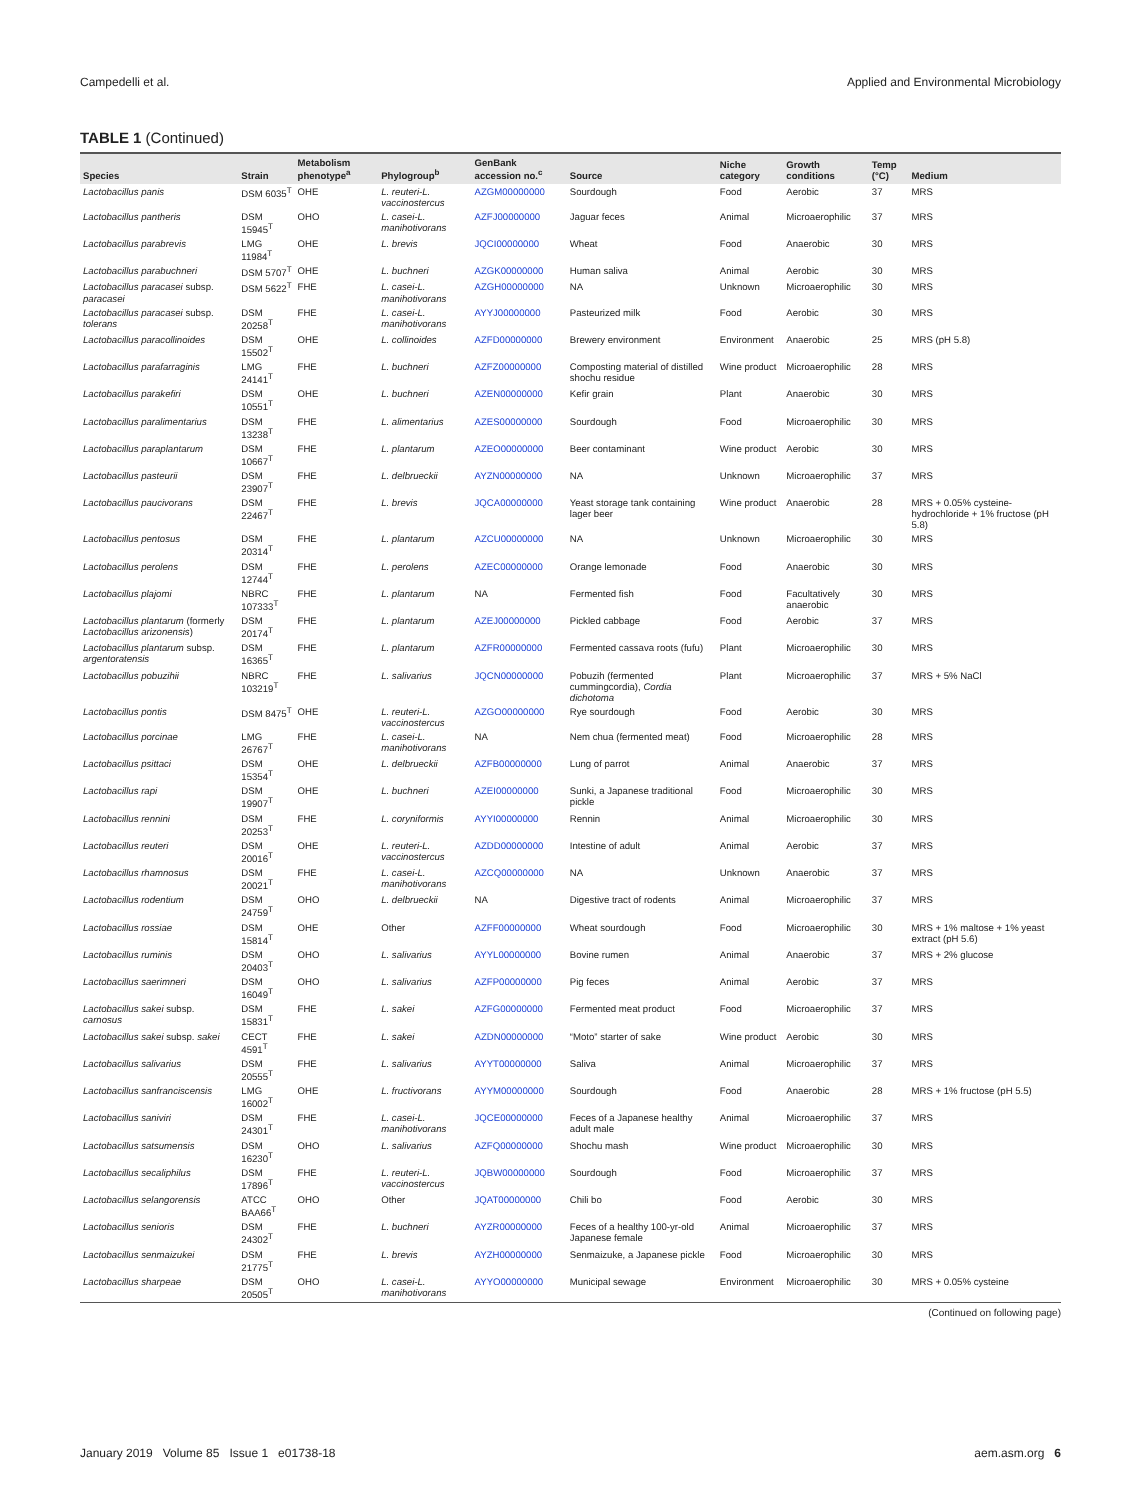Campedelli et al. Applied and Environmental Microbiology
TABLE 1 (Continued)
| Species | Strain | Metabolism phenotype<sup>a</sup> | Phylogroup<sup>b</sup> | GenBank accession no.<sup>c</sup> | Source | Niche category | Growth conditions | Temp (°C) | Medium |
| --- | --- | --- | --- | --- | --- | --- | --- | --- | --- |
| Lactobacillus panis | DSM 6035<sup>T</sup> | OHE | L. reuteri-L. vaccinostercus | AZGM00000000 | Sourdough | Food | Aerobic | 37 | MRS |
| Lactobacillus pantheris | DSM 15945<sup>T</sup> | OHO | L. casei-L. manihotivorans | AZFJ00000000 | Jaguar feces | Animal | Microaerophilic | 37 | MRS |
| Lactobacillus parabrevis | LMG 11984<sup>T</sup> | OHE | L. brevis | JQCI00000000 | Wheat | Food | Anaerobic | 30 | MRS |
| Lactobacillus parabuchneri | DSM 5707<sup>T</sup> | OHE | L. buchneri | AZGK00000000 | Human saliva | Animal | Aerobic | 30 | MRS |
| Lactobacillus paracasei subsp. paracasei | DSM 5622<sup>T</sup> | FHE | L. casei-L. manihotivorans | AZGH00000000 | NA | Unknown | Microaerophilic | 30 | MRS |
| Lactobacillus paracasei subsp. tolerans | DSM 20258<sup>T</sup> | FHE | L. casei-L. manihotivorans | AYYJ00000000 | Pasteurized milk | Food | Aerobic | 30 | MRS |
| Lactobacillus paracollinoides | DSM 15502<sup>T</sup> | OHE | L. collinoides | AZFD00000000 | Brewery environment | Environment | Anaerobic | 25 | MRS (pH 5.8) |
| Lactobacillus parafarraginis | LMG 24141<sup>T</sup> | FHE | L. buchneri | AZFZ00000000 | Composting material of distilled shochu residue | Wine product | Microaerophilic | 28 | MRS |
| Lactobacillus parakefiri | DSM 10551<sup>T</sup> | OHE | L. buchneri | AZEN00000000 | Kefir grain | Plant | Anaerobic | 30 | MRS |
| Lactobacillus paralimentarius | DSM 13238<sup>T</sup> | FHE | L. alimentarius | AZES00000000 | Sourdough | Food | Microaerophilic | 30 | MRS |
| Lactobacillus paraplantarum | DSM 10667<sup>T</sup> | FHE | L. plantarum | AZEO00000000 | Beer contaminant | Wine product | Aerobic | 30 | MRS |
| Lactobacillus pasteurii | DSM 23907<sup>T</sup> | FHE | L. delbrueckii | AYZN00000000 | NA | Unknown | Microaerophilic | 37 | MRS |
| Lactobacillus paucivorans | DSM 22467<sup>T</sup> | FHE | L. brevis | JQCA00000000 | Yeast storage tank containing lager beer | Wine product | Anaerobic | 28 | MRS + 0.05% cysteine-hydrochloride + 1% fructose (pH 5.8) |
| Lactobacillus pentosus | DSM 20314<sup>T</sup> | FHE | L. plantarum | AZCU00000000 | NA | Unknown | Microaerophilic | 30 | MRS |
| Lactobacillus perolens | DSM 12744<sup>T</sup> | FHE | L. perolens | AZEC00000000 | Orange lemonade | Food | Anaerobic | 30 | MRS |
| Lactobacillus plajomi | NBRC 107333<sup>T</sup> | FHE | L. plantarum | NA | Fermented fish | Food | Facultatively anaerobic | 30 | MRS |
| Lactobacillus plantarum (formerly Lactobacillus arizonensis ) | DSM 20174<sup>T</sup> | FHE | L. plantarum | AZEJ00000000 | Pickled cabbage | Food | Aerobic | 37 | MRS |
| Lactobacillus plantarum subsp. argentoratensis | DSM 16365<sup>T</sup> | FHE | L. plantarum | AZFR00000000 | Fermented cassava roots (fufu) | Plant | Microaerophilic | 30 | MRS |
| Lactobacillus pobuzihii | NBRC 103219<sup>T</sup> | FHE | L. salivarius | JQCN00000000 | Pobuzih (fermented cummingcordia), Cordia dichotoma | Plant | Microaerophilic | 37 | MRS + 5% NaCl |
| Lactobacillus pontis | DSM 8475<sup>T</sup> | OHE | L. reuteri-L. vaccinostercus | AZGO00000000 | Rye sourdough | Food | Aerobic | 30 | MRS |
| Lactobacillus porcinae | LMG 26767<sup>T</sup> | FHE | L. casei-L. manihotivorans | NA | Nem chua (fermented meat) | Food | Microaerophilic | 28 | MRS |
| Lactobacillus psittaci | DSM 15354<sup>T</sup> | OHE | L. delbrueckii | AZFB00000000 | Lung of parrot | Animal | Anaerobic | 37 | MRS |
| Lactobacillus rapi | DSM 19907<sup>T</sup> | OHE | L. buchneri | AZEI00000000 | Sunki, a Japanese traditional pickle | Food | Microaerophilic | 30 | MRS |
| Lactobacillus rennini | DSM 20253<sup>T</sup> | FHE | L. coryniformis | AYYI00000000 | Rennin | Animal | Microaerophilic | 30 | MRS |
| Lactobacillus reuteri | DSM 20016<sup>T</sup> | OHE | L. reuteri-L. vaccinostercus | AZDD00000000 | Intestine of adult | Animal | Aerobic | 37 | MRS |
| Lactobacillus rhamnosus | DSM 20021<sup>T</sup> | FHE | L. casei-L. manihotivorans | AZCQ00000000 | NA | Unknown | Anaerobic | 37 | MRS |
| Lactobacillus rodentium | DSM 24759<sup>T</sup> | OHO | L. delbrueckii | NA | Digestive tract of rodents | Animal | Microaerophilic | 37 | MRS |
| Lactobacillus rossiae | DSM 15814<sup>T</sup> | OHE | Other | AZFF00000000 | Wheat sourdough | Food | Microaerophilic | 30 | MRS + 1% maltose + 1% yeast extract (pH 5.6) |
| Lactobacillus ruminis | DSM 20403<sup>T</sup> | OHO | L. salivarius | AYYL00000000 | Bovine rumen | Animal | Anaerobic | 37 | MRS + 2% glucose |
| Lactobacillus saerimneri | DSM 16049<sup>T</sup> | OHO | L. salivarius | AZFP00000000 | Pig feces | Animal | Aerobic | 37 | MRS |
| Lactobacillus sakei subsp. carnosus | DSM 15831<sup>T</sup> | FHE | L. sakei | AZFG00000000 | Fermented meat product | Food | Microaerophilic | 37 | MRS |
| Lactobacillus sakei subsp. sakei | CECT 4591<sup>T</sup> | FHE | L. sakei | AZDN00000000 | “Moto” starter of sake | Wine product | Aerobic | 30 | MRS |
| Lactobacillus salivarius | DSM 20555<sup>T</sup> | FHE | L. salivarius | AYYT00000000 | Saliva | Animal | Microaerophilic | 37 | MRS |
| Lactobacillus sanfranciscensis | LMG 16002<sup>T</sup> | OHE | L. fructivorans | AYYM00000000 | Sourdough | Food | Anaerobic | 28 | MRS + 1% fructose (pH 5.5) |
| Lactobacillus saniviri | DSM 24301<sup>T</sup> | FHE | L. casei-L. manihotivorans | JQCE00000000 | Feces of a Japanese healthy adult male | Animal | Microaerophilic | 37 | MRS |
| Lactobacillus satsumensis | DSM 16230<sup>T</sup> | OHO | L. salivarius | AZFQ00000000 | Shochu mash | Wine product | Microaerophilic | 30 | MRS |
| Lactobacillus secaliphilus | DSM 17896<sup>T</sup> | FHE | L. reuteri-L. vaccinostercus | JQBW00000000 | Sourdough | Food | Microaerophilic | 37 | MRS |
| Lactobacillus selangorensis | ATCC BAA66<sup>T</sup> | OHO | Other | JQAT00000000 | Chili bo | Food | Aerobic | 30 | MRS |
| Lactobacillus senioris | DSM 24302<sup>T</sup> | FHE | L. buchneri | AYZR00000000 | Feces of a healthy 100-yr-old Japanese female | Animal | Microaerophilic | 37 | MRS |
| Lactobacillus senmaizukei | DSM 21775<sup>T</sup> | FHE | L. brevis | AYZH00000000 | Senmaizuke, a Japanese pickle | Food | Microaerophilic | 30 | MRS |
| Lactobacillus sharpeae | DSM 20505<sup>T</sup> | OHO | L. casei-L. manihotivorans | AYYO00000000 | Municipal sewage | Environment | Microaerophilic | 30 | MRS + 0.05% cysteine |
(Continued on following page)
January 2019 Volume 85 Issue 1 e01738-18 aem.asm.org 6